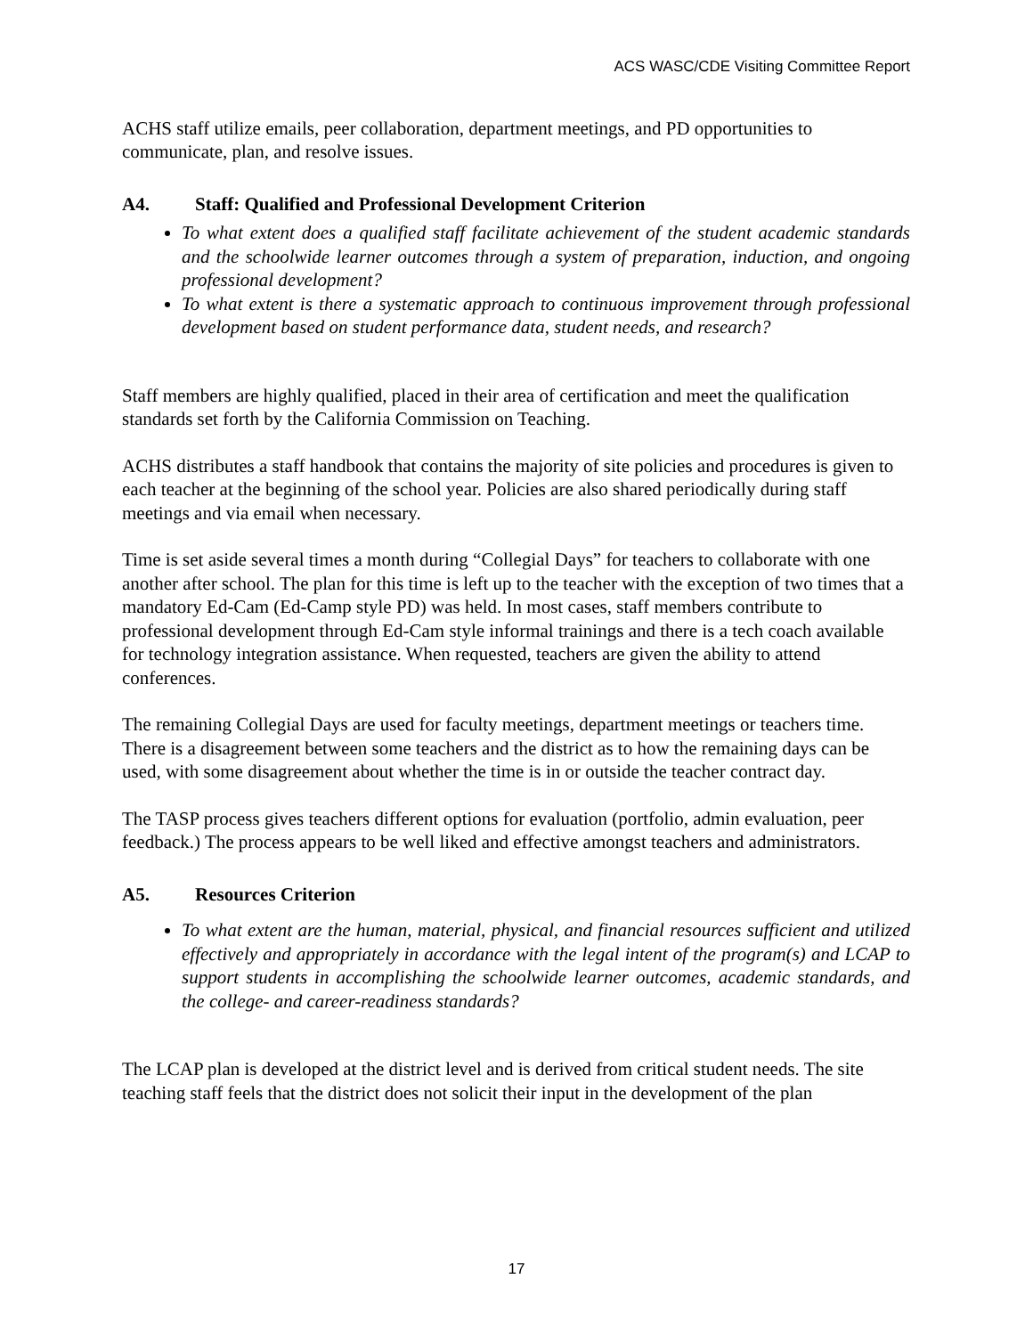ACS WASC/CDE Visiting Committee Report
ACHS staff utilize emails, peer collaboration, department meetings, and PD opportunities to communicate, plan, and resolve issues.
A4. Staff: Qualified and Professional Development Criterion
To what extent does a qualified staff facilitate achievement of the student academic standards and the schoolwide learner outcomes through a system of preparation, induction, and ongoing professional development?
To what extent is there a systematic approach to continuous improvement through professional development based on student performance data, student needs, and research?
Staff members are highly qualified, placed in their area of certification and meet the qualification standards set forth by the California Commission on Teaching.
ACHS distributes a staff handbook that contains the majority of site policies and procedures is given to each teacher at the beginning of the school year. Policies are also shared periodically during staff meetings and via email when necessary.
Time is set aside several times a month during “Collegial Days” for teachers to collaborate with one another after school. The plan for this time is left up to the teacher with the exception of two times that a mandatory Ed-Cam (Ed-Camp style PD) was held. In most cases, staff members contribute to professional development through Ed-Cam style informal trainings and there is a tech coach available for technology integration assistance. When requested, teachers are given the ability to attend conferences.
The remaining Collegial Days are used for faculty meetings, department meetings or teachers time. There is a disagreement between some teachers and the district as to how the remaining days can be used, with some disagreement about whether the time is in or outside the teacher contract day.
The TASP process gives teachers different options for evaluation (portfolio, admin evaluation, peer feedback.) The process appears to be well liked and effective amongst teachers and administrators.
A5. Resources Criterion
To what extent are the human, material, physical, and financial resources sufficient and utilized effectively and appropriately in accordance with the legal intent of the program(s) and LCAP to support students in accomplishing the schoolwide learner outcomes, academic standards, and the college- and career-readiness standards?
The LCAP plan is developed at the district level and is derived from critical student needs. The site teaching staff feels that the district does not solicit their input in the development of the plan
17